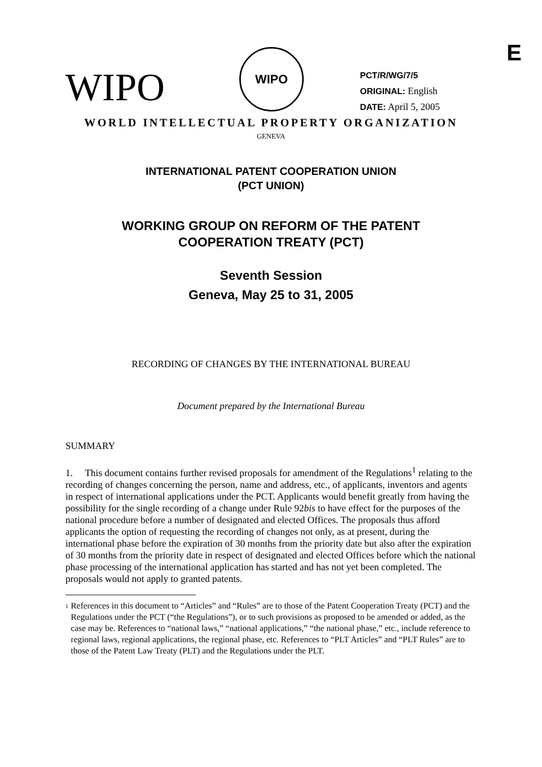E
WIPO
WIPO
PCT/R/WG/7/5
ORIGINAL: English
DATE: April 5, 2005
WORLD INTELLECTUAL PROPERTY ORGANIZATION
GENEVA
INTERNATIONAL PATENT COOPERATION UNION
(PCT UNION)
WORKING GROUP ON REFORM OF THE PATENT
COOPERATION TREATY (PCT)
Seventh Session
Geneva, May 25 to 31, 2005
RECORDING OF CHANGES BY THE INTERNATIONAL BUREAU
Document prepared by the International Bureau
SUMMARY
1. This document contains further revised proposals for amendment of the Regulations<sup>1</sup> relating to the recording of changes concerning the person, name and address, etc., of applicants, inventors and agents in respect of international applications under the PCT. Applicants would benefit greatly from having the possibility for the single recording of a change under Rule 92bis to have effect for the purposes of the national procedure before a number of designated and elected Offices. The proposals thus afford applicants the option of requesting the recording of changes not only, as at present, during the international phase before the expiration of 30 months from the priority date but also after the expiration of 30 months from the priority date in respect of designated and elected Offices before which the national phase processing of the international application has started and has not yet been completed. The proposals would not apply to granted patents.
<sup>1</sup>
References in this document to “Articles” and “Rules” are to those of the Patent Cooperation Treaty (PCT) and the Regulations under the PCT (“the Regulations”), or to such provisions as proposed to be amended or added, as the case may be. References to “national laws,” “national applications,” “the national phase,” etc., include reference to regional laws, regional applications, the regional phase, etc. References to “PLT Articles” and “PLT Rules” are to those of the Patent Law Treaty (PLT) and the Regulations under the PLT.